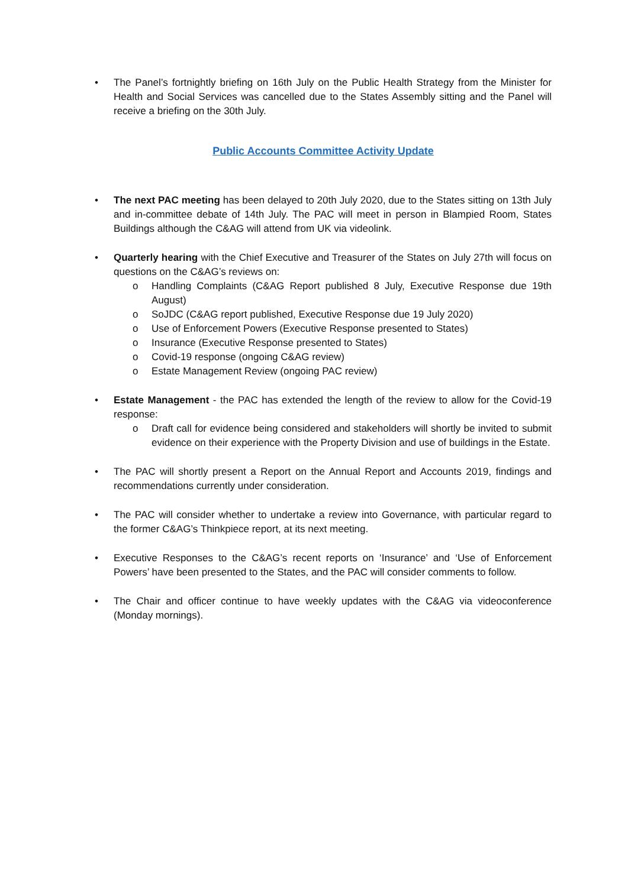• The Panel’s fortnightly briefing on 16th July on the Public Health Strategy from the Minister for Health and Social Services was cancelled due to the States Assembly sitting and the Panel will receive a briefing on the 30th July.
Public Accounts Committee Activity Update
• The next PAC meeting has been delayed to 20th July 2020, due to the States sitting on 13th July and in-committee debate of 14th July. The PAC will meet in person in Blampied Room, States Buildings although the C&AG will attend from UK via videolink.
• Quarterly hearing with the Chief Executive and Treasurer of the States on July 27th will focus on questions on the C&AG’s reviews on:
o Handling Complaints (C&AG Report published 8 July, Executive Response due 19th August)
o SoJDC (C&AG report published, Executive Response due 19 July 2020)
o Use of Enforcement Powers (Executive Response presented to States)
o Insurance (Executive Response presented to States)
o Covid-19 response (ongoing C&AG review)
o Estate Management Review (ongoing PAC review)
• Estate Management - the PAC has extended the length of the review to allow for the Covid-19 response:
o Draft call for evidence being considered and stakeholders will shortly be invited to submit evidence on their experience with the Property Division and use of buildings in the Estate.
• The PAC will shortly present a Report on the Annual Report and Accounts 2019, findings and recommendations currently under consideration.
• The PAC will consider whether to undertake a review into Governance, with particular regard to the former C&AG’s Thinkpiece report, at its next meeting.
• Executive Responses to the C&AG’s recent reports on ‘Insurance’ and ‘Use of Enforcement Powers’ have been presented to the States, and the PAC will consider comments to follow.
• The Chair and officer continue to have weekly updates with the C&AG via videoconference (Monday mornings).